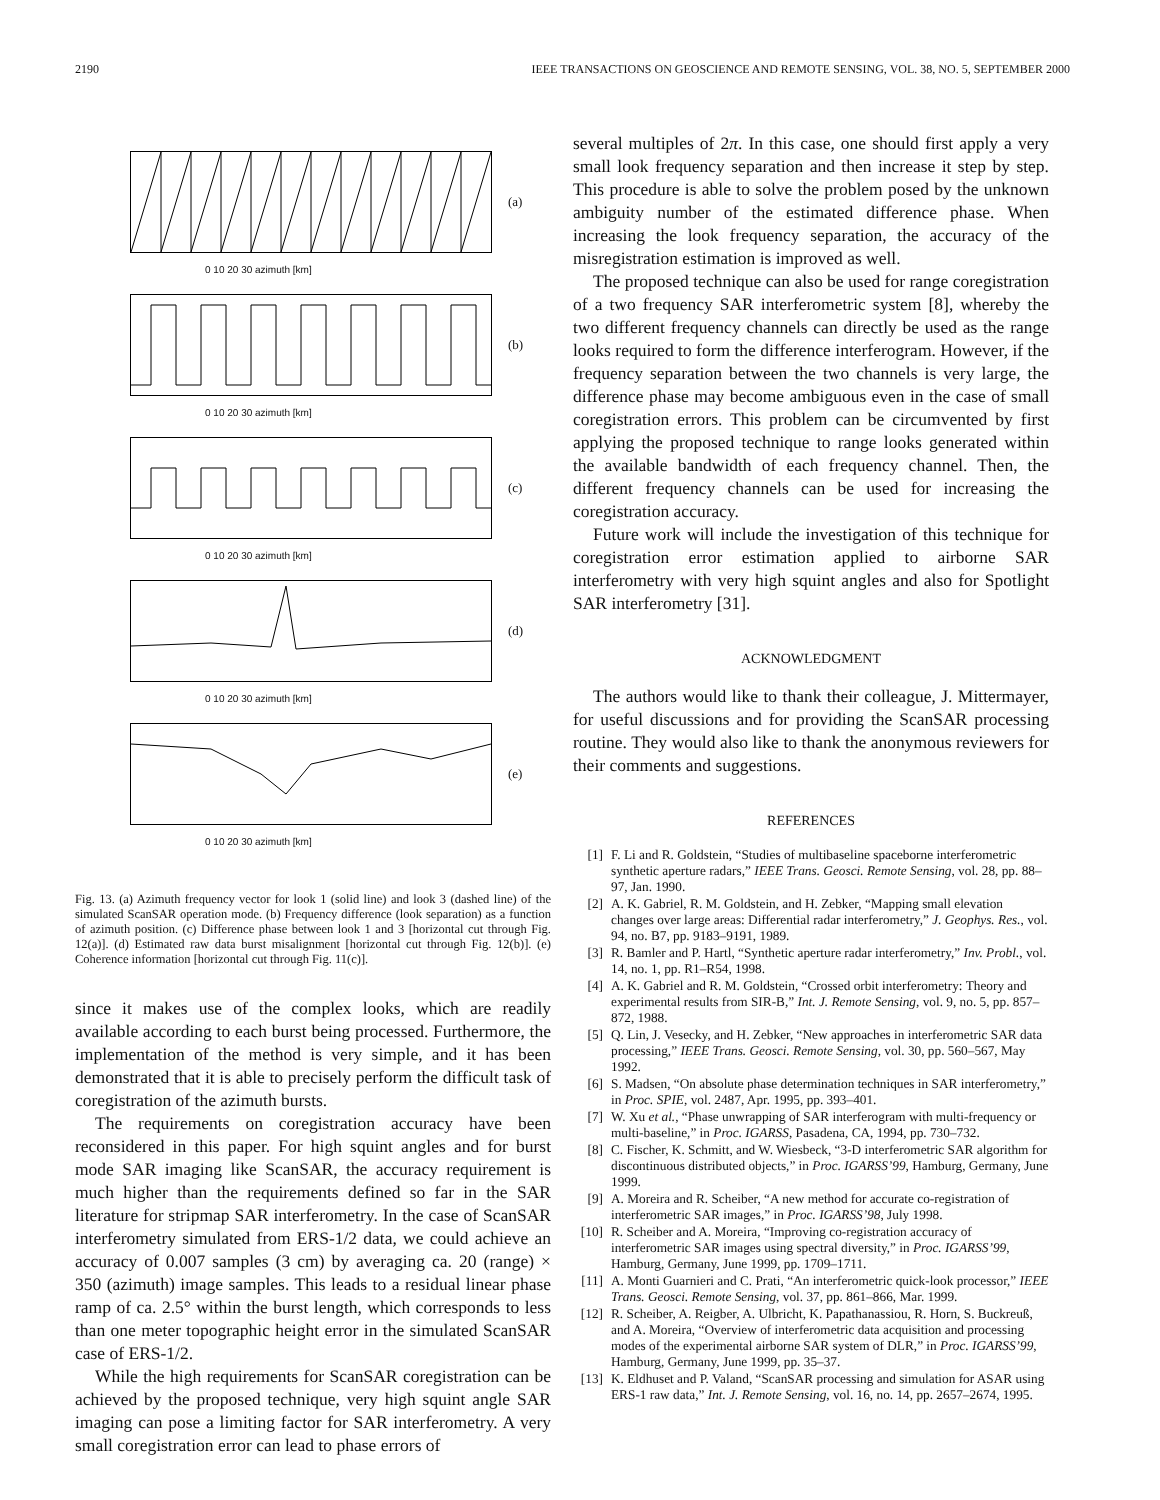2190 IEEE TRANSACTIONS ON GEOSCIENCE AND REMOTE SENSING, VOL. 38, NO. 5, SEPTEMBER 2000
(a)
0 10 20 30 azimuth [km]
(b)
0 10 20 30 azimuth [km]
(c)
0 10 20 30 azimuth [km]
(d)
0 10 20 30 azimuth [km]
(e)
0 10 20 30 azimuth [km]
Fig. 13. (a) Azimuth frequency vector for look 1 (solid line) and look 3 (dashed line) of the simulated ScanSAR operation mode. (b) Frequency difference (look separation) as a function of azimuth position. (c) Difference phase between look 1 and 3 [horizontal cut through Fig. 12(a)]. (d) Estimated raw data burst misalignment [horizontal cut through Fig. 12(b)]. (e) Coherence information [horizontal cut through Fig. 11(c)].
since it makes use of the complex looks, which are readily available according to each burst being processed. Furthermore, the implementation of the method is very simple, and it has been demonstrated that it is able to precisely perform the difficult task of coregistration of the azimuth bursts.
The requirements on coregistration accuracy have been reconsidered in this paper. For high squint angles and for burst mode SAR imaging like ScanSAR, the accuracy requirement is much higher than the requirements defined so far in the SAR literature for stripmap SAR interferometry. In the case of ScanSAR interferometry simulated from ERS-1/2 data, we could achieve an accuracy of 0.007 samples (3 cm) by averaging ca. 20 (range) × 350 (azimuth) image samples. This leads to a residual linear phase ramp of ca. 2.5° within the burst length, which corresponds to less than one meter topographic height error in the simulated ScanSAR case of ERS-1/2.
While the high requirements for ScanSAR coregistration can be achieved by the proposed technique, very high squint angle SAR imaging can pose a limiting factor for SAR interferometry. A very small coregistration error can lead to phase errors of
several multiples of 2π. In this case, one should first apply a very small look frequency separation and then increase it step by step. This procedure is able to solve the problem posed by the unknown ambiguity number of the estimated difference phase. When increasing the look frequency separation, the accuracy of the misregistration estimation is improved as well.
The proposed technique can also be used for range coregistration of a two frequency SAR interferometric system [8], whereby the two different frequency channels can directly be used as the range looks required to form the difference interferogram. However, if the frequency separation between the two channels is very large, the difference phase may become ambiguous even in the case of small coregistration errors. This problem can be circumvented by first applying the proposed technique to range looks generated within the available bandwidth of each frequency channel. Then, the different frequency channels can be used for increasing the coregistration accuracy.
Future work will include the investigation of this technique for coregistration error estimation applied to airborne SAR interferometry with very high squint angles and also for Spotlight SAR interferometry [31].
ACKNOWLEDGMENT
The authors would like to thank their colleague, J. Mittermayer, for useful discussions and for providing the ScanSAR processing routine. They would also like to thank the anonymous reviewers for their comments and suggestions.
REFERENCES
[1] F. Li and R. Goldstein, “Studies of multibaseline spaceborne interferometric synthetic aperture radars,” IEEE Trans. Geosci. Remote Sensing, vol. 28, pp. 88–97, Jan. 1990.
[2] A. K. Gabriel, R. M. Goldstein, and H. Zebker, “Mapping small elevation changes over large areas: Differential radar interferometry,” J. Geophys. Res., vol. 94, no. B7, pp. 9183–9191, 1989.
[3] R. Bamler and P. Hartl, “Synthetic aperture radar interferometry,” Inv. Probl., vol. 14, no. 1, pp. R1–R54, 1998.
[4] A. K. Gabriel and R. M. Goldstein, “Crossed orbit interferometry: Theory and experimental results from SIR-B,” Int. J. Remote Sensing, vol. 9, no. 5, pp. 857–872, 1988.
[5] Q. Lin, J. Vesecky, and H. Zebker, “New approaches in interferometric SAR data processing,” IEEE Trans. Geosci. Remote Sensing, vol. 30, pp. 560–567, May 1992.
[6] S. Madsen, “On absolute phase determination techniques in SAR interferometry,” in Proc. SPIE, vol. 2487, Apr. 1995, pp. 393–401.
[7] W. Xu et al., “Phase unwrapping of SAR interferogram with multi-frequency or multi-baseline,” in Proc. IGARSS, Pasadena, CA, 1994, pp. 730–732.
[8] C. Fischer, K. Schmitt, and W. Wiesbeck, “3-D interferometric SAR algorithm for discontinuous distributed objects,” in Proc. IGARSS’99, Hamburg, Germany, June 1999.
[9] A. Moreira and R. Scheiber, “A new method for accurate co-registration of interferometric SAR images,” in Proc. IGARSS’98, July 1998.
[10] R. Scheiber and A. Moreira, “Improving co-registration accuracy of interferometric SAR images using spectral diversity,” in Proc. IGARSS’99, Hamburg, Germany, June 1999, pp. 1709–1711.
[11] A. Monti Guarnieri and C. Prati, “An interferometric quick-look processor,” IEEE Trans. Geosci. Remote Sensing, vol. 37, pp. 861–866, Mar. 1999.
[12] R. Scheiber, A. Reigber, A. Ulbricht, K. Papathanassiou, R. Horn, S. Buckreuß, and A. Moreira, “Overview of interferometric data acquisition and processing modes of the experimental airborne SAR system of DLR,” in Proc. IGARSS’99, Hamburg, Germany, June 1999, pp. 35–37.
[13] K. Eldhuset and P. Valand, “ScanSAR processing and simulation for ASAR using ERS-1 raw data,” Int. J. Remote Sensing, vol. 16, no. 14, pp. 2657–2674, 1995.